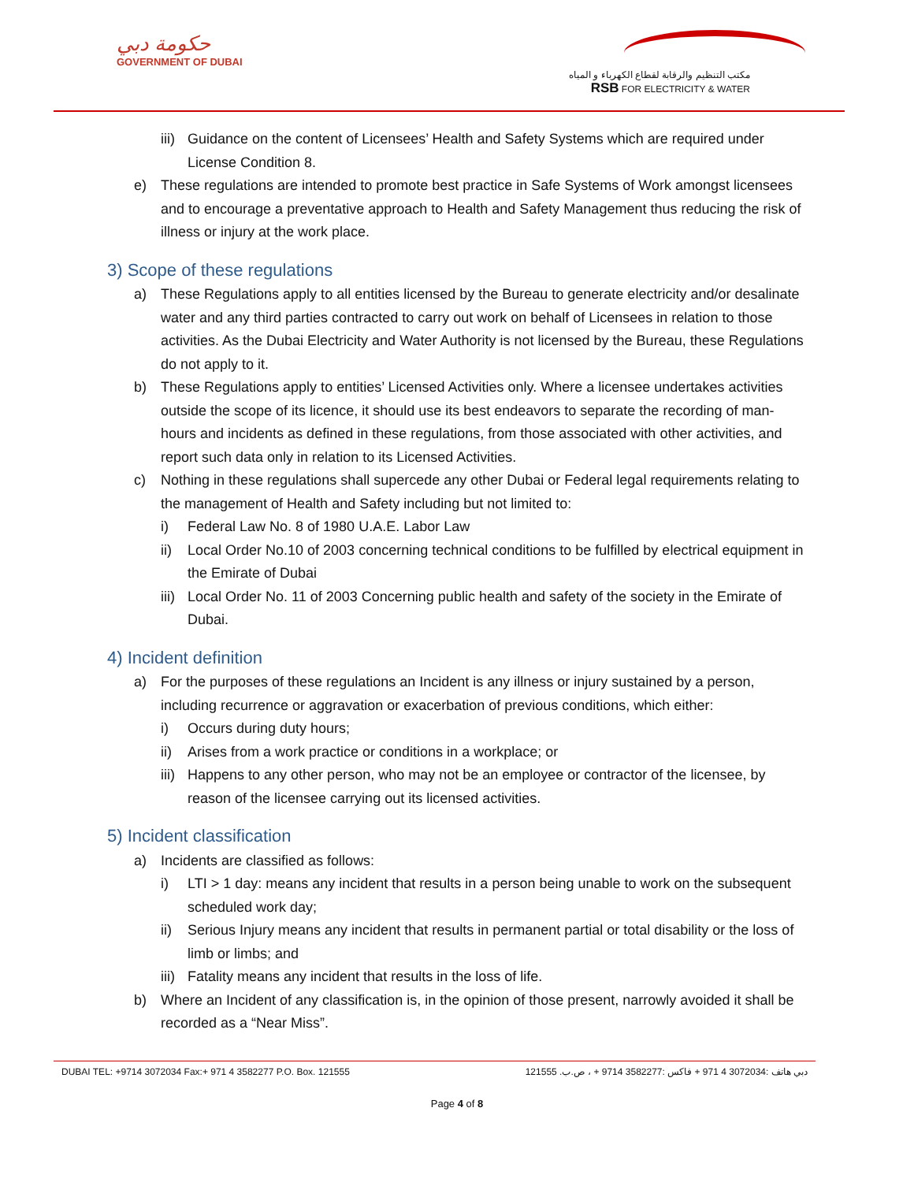حكومة دبي
GOVERNMENT OF DUBAI
مكتب التنظيم والرقابة لقطاع الكهرباء و المياه
RSB FOR ELECTRICITY & WATER
iii) Guidance on the content of Licensees’ Health and Safety Systems which are required under License Condition 8.
e) These regulations are intended to promote best practice in Safe Systems of Work amongst licensees and to encourage a preventative approach to Health and Safety Management thus reducing the risk of illness or injury at the work place.
3) Scope of these regulations
a) These Regulations apply to all entities licensed by the Bureau to generate electricity and/or desalinate water and any third parties contracted to carry out work on behalf of Licensees in relation to those activities. As the Dubai Electricity and Water Authority is not licensed by the Bureau, these Regulations do not apply to it.
b) These Regulations apply to entities’ Licensed Activities only. Where a licensee undertakes activities outside the scope of its licence, it should use its best endeavors to separate the recording of man-hours and incidents as defined in these regulations, from those associated with other activities, and report such data only in relation to its Licensed Activities.
c) Nothing in these regulations shall supercede any other Dubai or Federal legal requirements relating to the management of Health and Safety including but not limited to:
i) Federal Law No. 8 of 1980 U.A.E. Labor Law
ii) Local Order No.10 of 2003 concerning technical conditions to be fulfilled by electrical equipment in the Emirate of Dubai
iii) Local Order No. 11 of 2003 Concerning public health and safety of the society in the Emirate of Dubai.
4) Incident definition
a) For the purposes of these regulations an Incident is any illness or injury sustained by a person, including recurrence or aggravation or exacerbation of previous conditions, which either:
i) Occurs during duty hours;
ii) Arises from a work practice or conditions in a workplace; or
iii) Happens to any other person, who may not be an employee or contractor of the licensee, by reason of the licensee carrying out its licensed activities.
5) Incident classification
a) Incidents are classified as follows:
i) LTI > 1 day: means any incident that results in a person being unable to work on the subsequent scheduled work day;
ii) Serious Injury means any incident that results in permanent partial or total disability or the loss of limb or limbs; and
iii) Fatality means any incident that results in the loss of life.
b) Where an Incident of any classification is, in the opinion of those present, narrowly avoided it shall be recorded as a “Near Miss”.
DUBAI TEL: +9714 3072034 Fax:+ 971 4 3582277 P.O. Box. 121555 دبي هاتف :3072034 4 971 + فاكس :3582277 9714 + ، ص.ب. 121555
Page 4 of 8